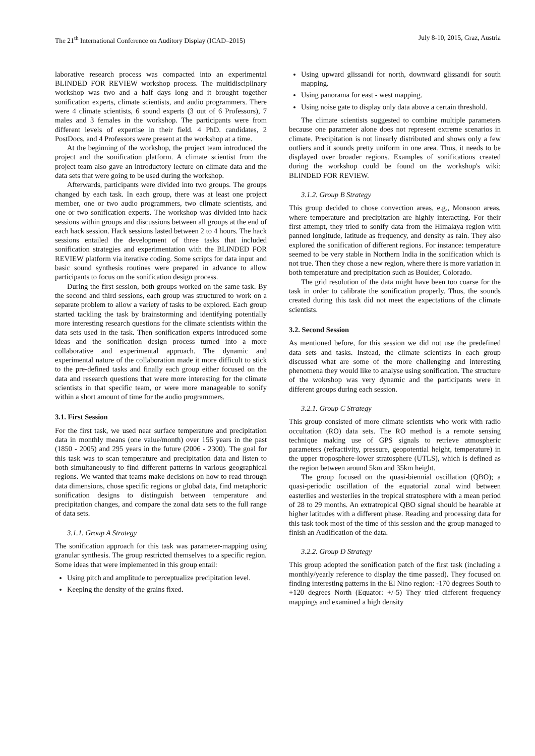The 21<sup>th</sup> International Conference on Auditory Display (ICAD–2015) July 8-10, 2015, Graz, Austria
laborative research process was compacted into an experimental BLINDED FOR REVIEW workshop process. The multidisciplinary workshop was two and a half days long and it brought together sonification experts, climate scientists, and audio programmers. There were 4 climate scientists, 6 sound experts (3 out of 6 Professors), 7 males and 3 females in the workshop. The participants were from different levels of expertise in their field. 4 PhD. candidates, 2 PostDocs, and 4 Professors were present at the workshop at a time.
At the beginning of the workshop, the project team introduced the project and the sonification platform. A climate scientist from the project team also gave an introductory lecture on climate data and the data sets that were going to be used during the workshop.
Afterwards, participants were divided into two groups. The groups changed by each task. In each group, there was at least one project member, one or two audio programmers, two climate scientists, and one or two sonification experts. The workshop was divided into hack sessions within groups and discussions between all groups at the end of each hack session. Hack sessions lasted between 2 to 4 hours. The hack sessions entailed the development of three tasks that included sonification strategies and experimentation with the BLINDED FOR REVIEW platform via iterative coding. Some scripts for data input and basic sound synthesis routines were prepared in advance to allow participants to focus on the sonification design process.
During the first session, both groups worked on the same task. By the second and third sessions, each group was structured to work on a separate problem to allow a variety of tasks to be explored. Each group started tackling the task by brainstorming and identifying potentially more interesting research questions for the climate scientists within the data sets used in the task. Then sonification experts introduced some ideas and the sonification design process turned into a more collaborative and experimental approach. The dynamic and experimental nature of the collaboration made it more difficult to stick to the pre-defined tasks and finally each group either focused on the data and research questions that were more interesting for the climate scientists in that specific team, or were more manageable to sonify within a short amount of time for the audio programmers.
3.1. First Session
For the first task, we used near surface temperature and precipitation data in monthly means (one value/month) over 156 years in the past (1850 - 2005) and 295 years in the future (2006 - 2300). The goal for this task was to scan temperature and precipitation data and listen to both simultaneously to find different patterns in various geographical regions. We wanted that teams make decisions on how to read through data dimensions, chose specific regions or global data, find metaphoric sonification designs to distinguish between temperature and precipitation changes, and compare the zonal data sets to the full range of data sets.
3.1.1. Group A Strategy
The sonification approach for this task was parameter-mapping using granular synthesis. The group restricted themselves to a specific region. Some ideas that were implemented in this group entail:
Using pitch and amplitude to perceptualize precipitation level.
Keeping the density of the grains fixed.
Using upward glissandi for north, downward glissandi for south mapping.
Using panorama for east - west mapping.
Using noise gate to display only data above a certain threshold.
The climate scientists suggested to combine multiple parameters because one parameter alone does not represent extreme scenarios in climate. Precipitation is not linearly distributed and shows only a few outliers and it sounds pretty uniform in one area. Thus, it needs to be displayed over broader regions. Examples of sonifications created during the workshop could be found on the workshop's wiki: BLINDED FOR REVIEW.
3.1.2. Group B Strategy
This group decided to chose convection areas, e.g., Monsoon areas, where temperature and precipitation are highly interacting. For their first attempt, they tried to sonify data from the Himalaya region with panned longitude, latitude as frequency, and density as rain. They also explored the sonification of different regions. For instance: temperature seemed to be very stable in Northern India in the sonification which is not true. Then they chose a new region, where there is more variation in both temperature and precipitation such as Boulder, Colorado.
The grid resolution of the data might have been too coarse for the task in order to calibrate the sonification properly. Thus, the sounds created during this task did not meet the expectations of the climate scientists.
3.2. Second Session
As mentioned before, for this session we did not use the predefined data sets and tasks. Instead, the climate scientists in each group discussed what are some of the more challenging and interesting phenomena they would like to analyse using sonification. The structure of the wokrshop was very dynamic and the participants were in different groups during each session.
3.2.1. Group C Strategy
This group consisted of more climate scientists who work with radio occultation (RO) data sets. The RO method is a remote sensing technique making use of GPS signals to retrieve atmospheric parameters (refractivity, pressure, geopotential height, temperature) in the upper troposphere-lower stratosphere (UTLS), which is defined as the region between around 5km and 35km height.
The group focused on the quasi-biennial oscillation (QBO); a quasi-periodic oscillation of the equatorial zonal wind between easterlies and westerlies in the tropical stratosphere with a mean period of 28 to 29 months. An extratropical QBO signal should be hearable at higher latitudes with a different phase. Reading and processing data for this task took most of the time of this session and the group managed to finish an Audification of the data.
3.2.2. Group D Strategy
This group adopted the sonification patch of the first task (including a monthly/yearly reference to display the time passed). They focused on finding interesting patterns in the El Nino region: -170 degrees South to +120 degrees North (Equator: +/-5) They tried different frequency mappings and examined a high density